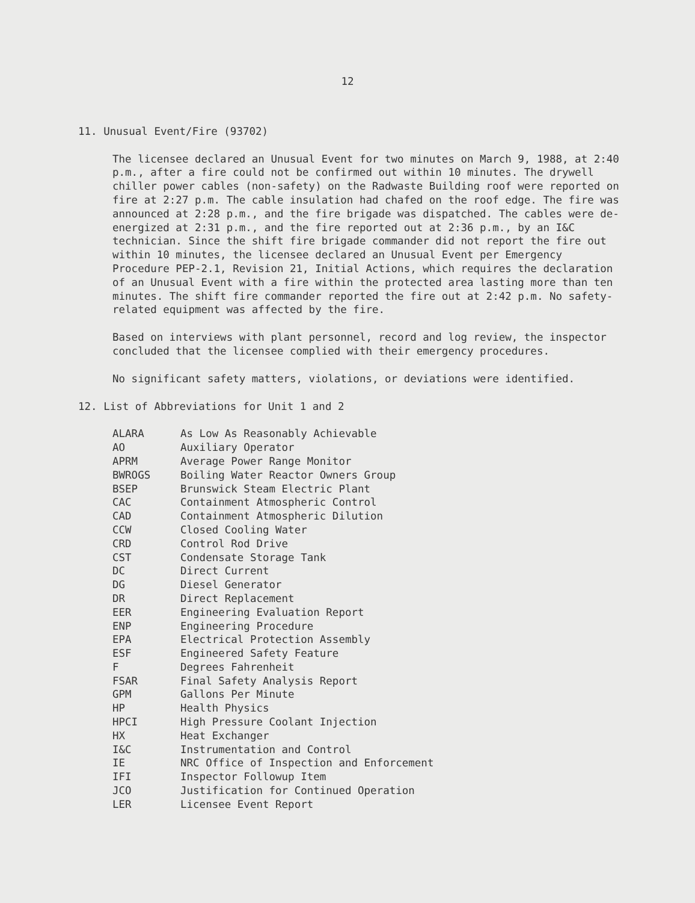12
11. Unusual Event/Fire (93702)
The licensee declared an Unusual Event for two minutes on March 9, 1988, at 2:40 p.m., after a fire could not be confirmed out within 10 minutes. The drywell chiller power cables (non-safety) on the Radwaste Building roof were reported on fire at 2:27 p.m. The cable insulation had chafed on the roof edge. The fire was announced at 2:28 p.m., and the fire brigade was dispatched. The cables were de-energized at 2:31 p.m., and the fire reported out at 2:36 p.m., by an I&C technician. Since the shift fire brigade commander did not report the fire out within 10 minutes, the licensee declared an Unusual Event per Emergency Procedure PEP-2.1, Revision 21, Initial Actions, which requires the declaration of an Unusual Event with a fire within the protected area lasting more than ten minutes. The shift fire commander reported the fire out at 2:42 p.m. No safety-related equipment was affected by the fire.
Based on interviews with plant personnel, record and log review, the inspector concluded that the licensee complied with their emergency procedures.
No significant safety matters, violations, or deviations were identified.
12. List of Abbreviations for Unit 1 and 2
| ALARA | As Low As Reasonably Achievable |
| AO | Auxiliary Operator |
| APRM | Average Power Range Monitor |
| BWROGS | Boiling Water Reactor Owners Group |
| BSEP | Brunswick Steam Electric Plant |
| CAC | Containment Atmospheric Control |
| CAD | Containment Atmospheric Dilution |
| CCW | Closed Cooling Water |
| CRD | Control Rod Drive |
| CST | Condensate Storage Tank |
| DC | Direct Current |
| DG | Diesel Generator |
| DR | Direct Replacement |
| EER | Engineering Evaluation Report |
| ENP | Engineering Procedure |
| EPA | Electrical Protection Assembly |
| ESF | Engineered Safety Feature |
| F | Degrees Fahrenheit |
| FSAR | Final Safety Analysis Report |
| GPM | Gallons Per Minute |
| HP | Health Physics |
| HPCI | High Pressure Coolant Injection |
| HX | Heat Exchanger |
| I&C | Instrumentation and Control |
| IE | NRC Office of Inspection and Enforcement |
| IFI | Inspector Followup Item |
| JCO | Justification for Continued Operation |
| LER | Licensee Event Report |